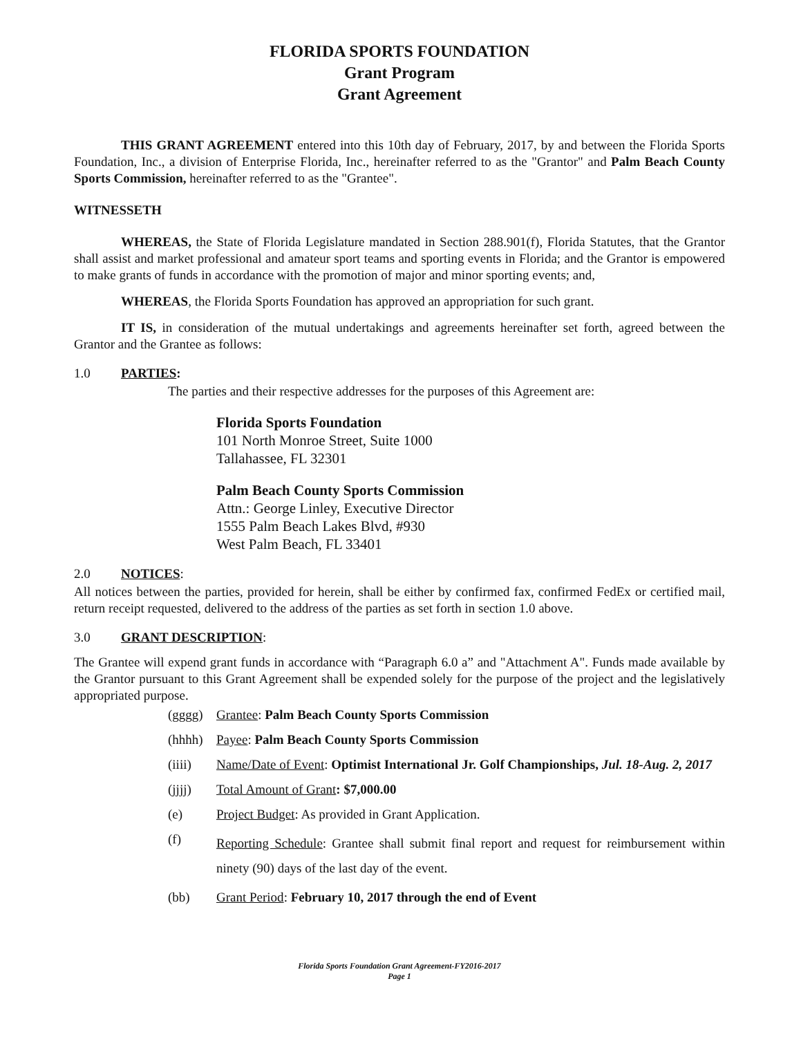FLORIDA SPORTS FOUNDATION
Grant Program
Grant Agreement
THIS GRANT AGREEMENT entered into this 10th day of February, 2017, by and between the Florida Sports Foundation, Inc., a division of Enterprise Florida, Inc., hereinafter referred to as the "Grantor" and Palm Beach County Sports Commission, hereinafter referred to as the "Grantee".
WITNESSETH
WHEREAS, the State of Florida Legislature mandated in Section 288.901(f), Florida Statutes, that the Grantor shall assist and market professional and amateur sport teams and sporting events in Florida; and the Grantor is empowered to make grants of funds in accordance with the promotion of major and minor sporting events; and,
WHEREAS, the Florida Sports Foundation has approved an appropriation for such grant.
IT IS, in consideration of the mutual undertakings and agreements hereinafter set forth, agreed between the Grantor and the Grantee as follows:
1.0 PARTIES:
The parties and their respective addresses for the purposes of this Agreement are:
Florida Sports Foundation
101 North Monroe Street, Suite 1000
Tallahassee, FL 32301
Palm Beach County Sports Commission
Attn.: George Linley, Executive Director
1555 Palm Beach Lakes Blvd, #930
West Palm Beach, FL 33401
2.0 NOTICES:
All notices between the parties, provided for herein, shall be either by confirmed fax, confirmed FedEx or certified mail, return receipt requested, delivered to the address of the parties as set forth in section 1.0 above.
3.0 GRANT DESCRIPTION:
The Grantee will expend grant funds in accordance with “Paragraph 6.0 a” and "Attachment A". Funds made available by the Grantor pursuant to this Grant Agreement shall be expended solely for the purpose of the project and the legislatively appropriated purpose.
(gggg) Grantee: Palm Beach County Sports Commission
(hhhh) Payee: Palm Beach County Sports Commission
(iiii) Name/Date of Event: Optimist International Jr. Golf Championships, Jul. 18-Aug. 2, 2017
(jjjj) Total Amount of Grant: $7,000.00
(e) Project Budget: As provided in Grant Application.
(f)
Reporting Schedule: Grantee shall submit final report and request for reimbursement within ninety (90) days of the last day of the event.
(bb) Grant Period: February 10, 2017 through the end of Event
Florida Sports Foundation Grant Agreement-FY2016-2017
Page 1